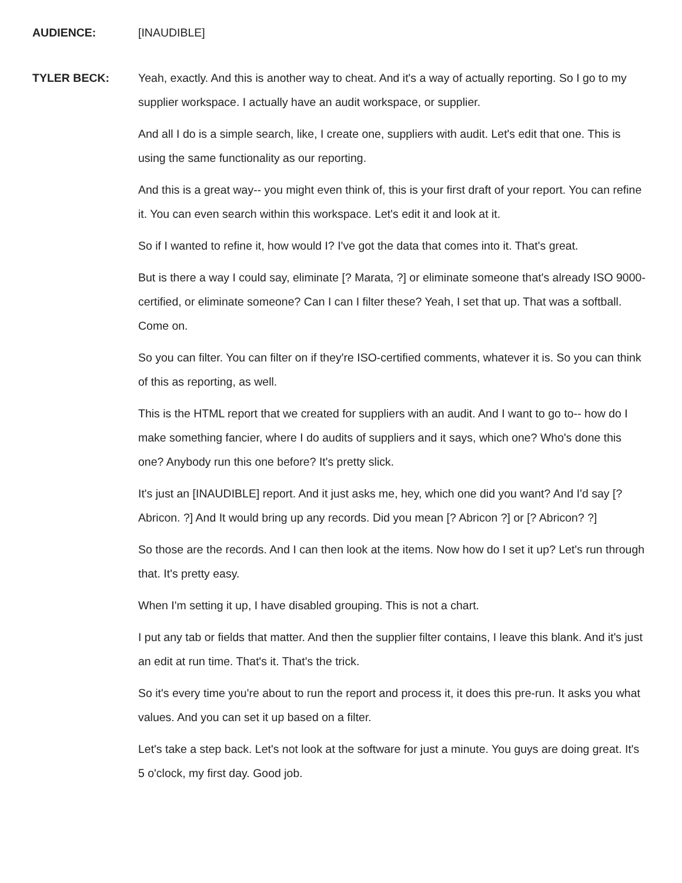AUDIENCE: [INAUDIBLE]
TYLER BECK: Yeah, exactly. And this is another way to cheat. And it's a way of actually reporting. So I go to my supplier workspace. I actually have an audit workspace, or supplier.
And all I do is a simple search, like, I create one, suppliers with audit. Let's edit that one. This is using the same functionality as our reporting.
And this is a great way-- you might even think of, this is your first draft of your report. You can refine it. You can even search within this workspace. Let's edit it and look at it.
So if I wanted to refine it, how would I? I've got the data that comes into it. That's great.
But is there a way I could say, eliminate [? Marata, ?] or eliminate someone that's already ISO 9000-certified, or eliminate someone? Can I can I filter these? Yeah, I set that up. That was a softball. Come on.
So you can filter. You can filter on if they're ISO-certified comments, whatever it is. So you can think of this as reporting, as well.
This is the HTML report that we created for suppliers with an audit. And I want to go to-- how do I make something fancier, where I do audits of suppliers and it says, which one? Who's done this one? Anybody run this one before? It's pretty slick.
It's just an [INAUDIBLE] report. And it just asks me, hey, which one did you want? And I'd say [? Abricon. ?] And It would bring up any records. Did you mean [? Abricon ?] or [? Abricon? ?]
So those are the records. And I can then look at the items. Now how do I set it up? Let's run through that. It's pretty easy.
When I'm setting it up, I have disabled grouping. This is not a chart.
I put any tab or fields that matter. And then the supplier filter contains, I leave this blank. And it's just an edit at run time. That's it. That's the trick.
So it's every time you're about to run the report and process it, it does this pre-run. It asks you what values. And you can set it up based on a filter.
Let's take a step back. Let's not look at the software for just a minute. You guys are doing great. It's 5 o'clock, my first day. Good job.